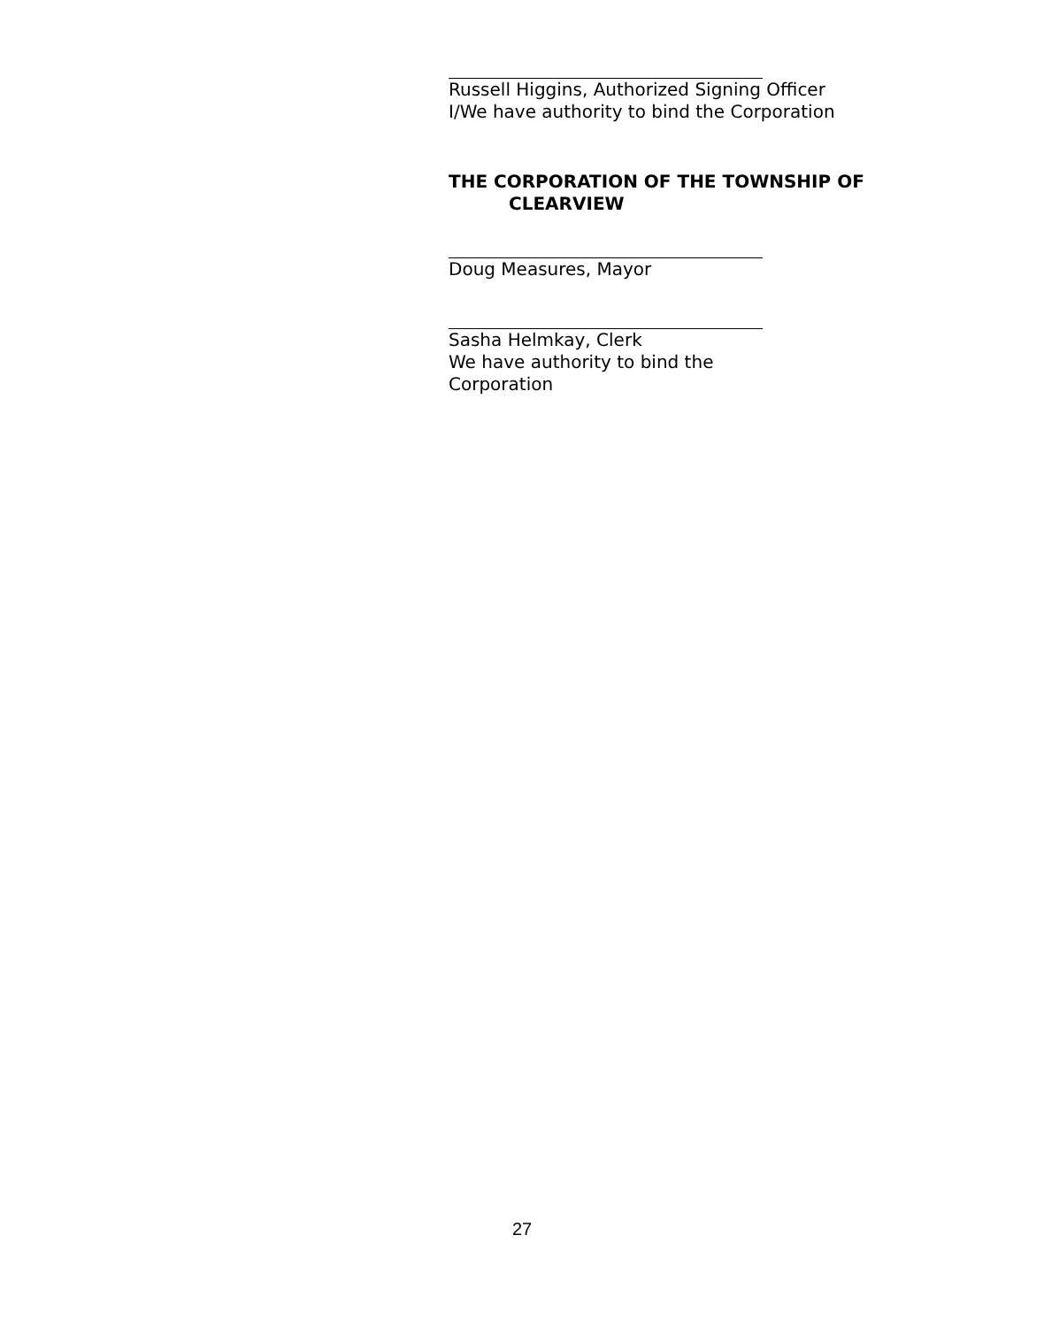Russell Higgins, Authorized Signing Officer
I/We have authority to bind the Corporation
THE CORPORATION OF THE TOWNSHIP OF
CLEARVIEW
Doug Measures, Mayor
Sasha Helmkay, Clerk
We have authority to bind the
Corporation
27